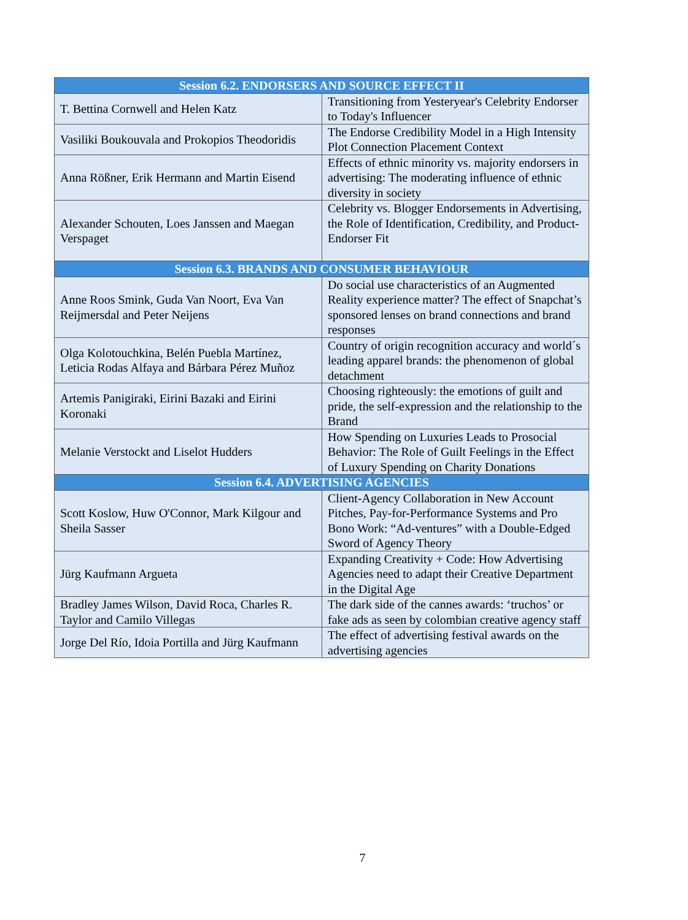| Session 6.2. ENDORSERS AND SOURCE EFFECT II | |
| --- | --- |
| T. Bettina Cornwell and Helen Katz | Transitioning from Yesteryear's Celebrity Endorser to Today's Influencer |
| Vasiliki Boukouvala and Prokopios Theodoridis | The Endorse Credibility Model in a High Intensity Plot Connection Placement Context |
| Anna Rößner, Erik Hermann and Martin Eisend | Effects of ethnic minority vs. majority endorsers in advertising: The moderating influence of ethnic diversity in society |
| Alexander Schouten, Loes Janssen and Maegan Verspaget | Celebrity vs. Blogger Endorsements in Advertising, the Role of Identification, Credibility, and Product-Endorser Fit |
| Session 6.3. BRANDS AND CONSUMER BEHAVIOUR | |
| Anne Roos Smink, Guda Van Noort, Eva Van Reijmersdal and Peter Neijens | Do social use characteristics of an Augmented Reality experience matter? The effect of Snapchat’s sponsored lenses on brand connections and brand responses |
| Olga Kolotouchkina, Belén Puebla Martínez, Leticia Rodas Alfaya and Bárbara Pérez Muñoz | Country of origin recognition accuracy and world´s leading apparel brands: the phenomenon of global detachment |
| Artemis Panigiraki, Eirini Bazaki and Eirini Koronaki | Choosing righteously: the emotions of guilt and pride, the self-expression and the relationship to the Brand |
| Melanie Verstockt and Liselot Hudders | How Spending on Luxuries Leads to Prosocial Behavior: The Role of Guilt Feelings in the Effect of Luxury Spending on Charity Donations |
| Session 6.4. ADVERTISING AGENCIES | |
| Scott Koslow, Huw O'Connor, Mark Kilgour and Sheila Sasser | Client-Agency Collaboration in New Account Pitches, Pay-for-Performance Systems and Pro Bono Work: “Ad-ventures” with a Double-Edged Sword of Agency Theory |
| Jürg Kaufmann Argueta | Expanding Creativity + Code: How Advertising Agencies need to adapt their Creative Department in the Digital Age |
| Bradley James Wilson, David Roca, Charles R. Taylor and Camilo Villegas | The dark side of the cannes awards: ‘truchos’ or fake ads as seen by colombian creative agency staff |
| Jorge Del Río, Idoia Portilla and Jürg Kaufmann | The effect of advertising festival awards on the advertising agencies |
7